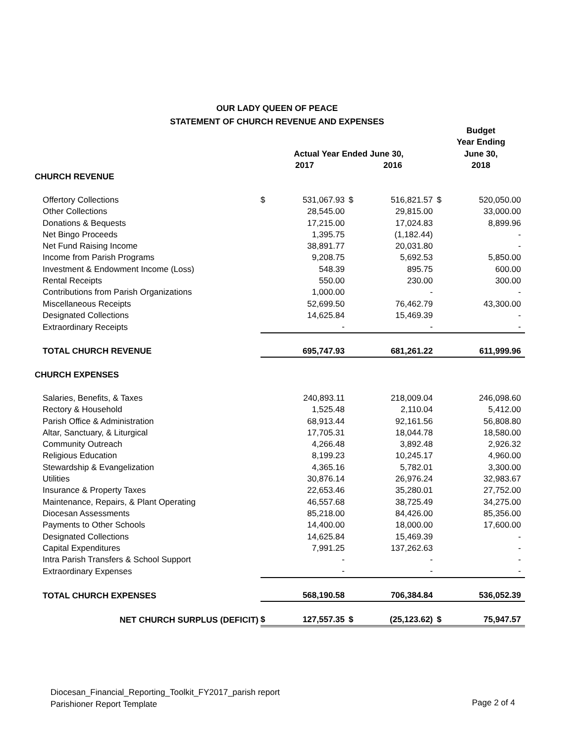OUR LADY QUEEN OF PEACE
STATEMENT OF CHURCH REVENUE AND EXPENSES
| | | | | | Budget | |
| --- | --- | --- | --- | --- | --- | --- |
| | | | | | Year Ending | |
| | Actual Year Ended June 30, | | | | June 30, | |
| | 2017 | | 2016 | | 2018 | |
| CHURCH REVENUE | | | | | | |
| Offertory Collections | $ | 531,067.93 | $ | 516,821.57 | $ | 520,050.00 |
| Other Collections | | 28,545.00 | | 29,815.00 | | 33,000.00 |
| Donations & Bequests | | 17,215.00 | | 17,024.83 | | 8,899.96 |
| Net Bingo Proceeds | | 1,395.75 | | (1,182.44) | | - |
| Net Fund Raising Income | | 38,891.77 | | 20,031.80 | | - |
| Income from Parish Programs | | 9,208.75 | | 5,692.53 | | 5,850.00 |
| Investment & Endowment Income (Loss) | | 548.39 | | 895.75 | | 600.00 |
| Rental Receipts | | 550.00 | | 230.00 | | 300.00 |
| Contributions from Parish Organizations | | 1,000.00 | | - | | - |
| Miscellaneous Receipts | | 52,699.50 | | 76,462.79 | | 43,300.00 |
| Designated Collections | | 14,625.84 | | 15,469.39 | | - |
| Extraordinary Receipts | | - | | - | | - |
| TOTAL CHURCH REVENUE | | 695,747.93 | | 681,261.22 | | 611,999.96 |
| CHURCH EXPENSES | | | | | | |
| Salaries, Benefits, & Taxes | | 240,893.11 | | 218,009.04 | | 246,098.60 |
| Rectory & Household | | 1,525.48 | | 2,110.04 | | 5,412.00 |
| Parish Office & Administration | | 68,913.44 | | 92,161.56 | | 56,808.80 |
| Altar, Sanctuary, & Liturgical | | 17,705.31 | | 18,044.78 | | 18,580.00 |
| Community Outreach | | 4,266.48 | | 3,892.48 | | 2,926.32 |
| Religious Education | | 8,199.23 | | 10,245.17 | | 4,960.00 |
| Stewardship & Evangelization | | 4,365.16 | | 5,782.01 | | 3,300.00 |
| Utilities | | 30,876.14 | | 26,976.24 | | 32,983.67 |
| Insurance & Property Taxes | | 22,653.46 | | 35,280.01 | | 27,752.00 |
| Maintenance, Repairs, & Plant Operating | | 46,557.68 | | 38,725.49 | | 34,275.00 |
| Diocesan Assessments | | 85,218.00 | | 84,426.00 | | 85,356.00 |
| Payments to Other Schools | | 14,400.00 | | 18,000.00 | | 17,600.00 |
| Designated Collections | | 14,625.84 | | 15,469.39 | | - |
| Capital Expenditures | | 7,991.25 | | 137,262.63 | | - |
| Intra Parish Transfers & School Support | | - | | - | | - |
| Extraordinary Expenses | | - | | - | | - |
| TOTAL CHURCH EXPENSES | | 568,190.58 | | 706,384.84 | | 536,052.39 |
| NET CHURCH SURPLUS (DEFICIT) | $ | 127,557.35 | $ | (25,123.62) | $ | 75,947.57 |
Diocesan_Financial_Reporting_Toolkit_FY2017_parish report
Parishioner Report Template
Page 2 of 4